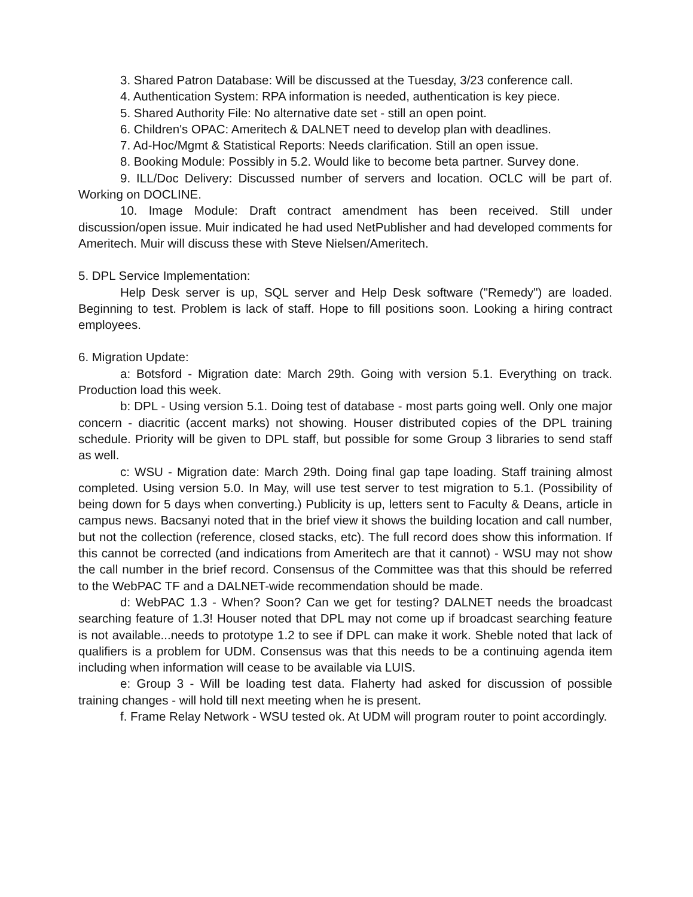3. Shared Patron Database: Will be discussed at the Tuesday, 3/23 conference call.
4. Authentication System: RPA information is needed, authentication is key piece.
5. Shared Authority File: No alternative date set - still an open point.
6. Children's OPAC: Ameritech & DALNET need to develop plan with deadlines.
7. Ad-Hoc/Mgmt & Statistical Reports: Needs clarification. Still an open issue.
8. Booking Module: Possibly in 5.2. Would like to become beta partner. Survey done.
9. ILL/Doc Delivery: Discussed number of servers and location. OCLC will be part of. Working on DOCLINE.
10. Image Module: Draft contract amendment has been received. Still under discussion/open issue. Muir indicated he had used NetPublisher and had developed comments for Ameritech. Muir will discuss these with Steve Nielsen/Ameritech.
5. DPL Service Implementation:
Help Desk server is up, SQL server and Help Desk software ("Remedy") are loaded. Beginning to test. Problem is lack of staff. Hope to fill positions soon. Looking a hiring contract employees.
6. Migration Update:
a: Botsford - Migration date: March 29th. Going with version 5.1. Everything on track. Production load this week.
b: DPL - Using version 5.1. Doing test of database - most parts going well. Only one major concern - diacritic (accent marks) not showing. Houser distributed copies of the DPL training schedule. Priority will be given to DPL staff, but possible for some Group 3 libraries to send staff as well.
c: WSU - Migration date: March 29th. Doing final gap tape loading. Staff training almost completed. Using version 5.0. In May, will use test server to test migration to 5.1. (Possibility of being down for 5 days when converting.) Publicity is up, letters sent to Faculty & Deans, article in campus news. Bacsanyi noted that in the brief view it shows the building location and call number, but not the collection (reference, closed stacks, etc). The full record does show this information. If this cannot be corrected (and indications from Ameritech are that it cannot) - WSU may not show the call number in the brief record. Consensus of the Committee was that this should be referred to the WebPAC TF and a DALNET-wide recommendation should be made.
d: WebPAC 1.3 - When? Soon? Can we get for testing? DALNET needs the broadcast searching feature of 1.3! Houser noted that DPL may not come up if broadcast searching feature is not available...needs to prototype 1.2 to see if DPL can make it work. Sheble noted that lack of qualifiers is a problem for UDM. Consensus was that this needs to be a continuing agenda item including when information will cease to be available via LUIS.
e: Group 3 - Will be loading test data. Flaherty had asked for discussion of possible training changes - will hold till next meeting when he is present.
f. Frame Relay Network - WSU tested ok. At UDM will program router to point accordingly.